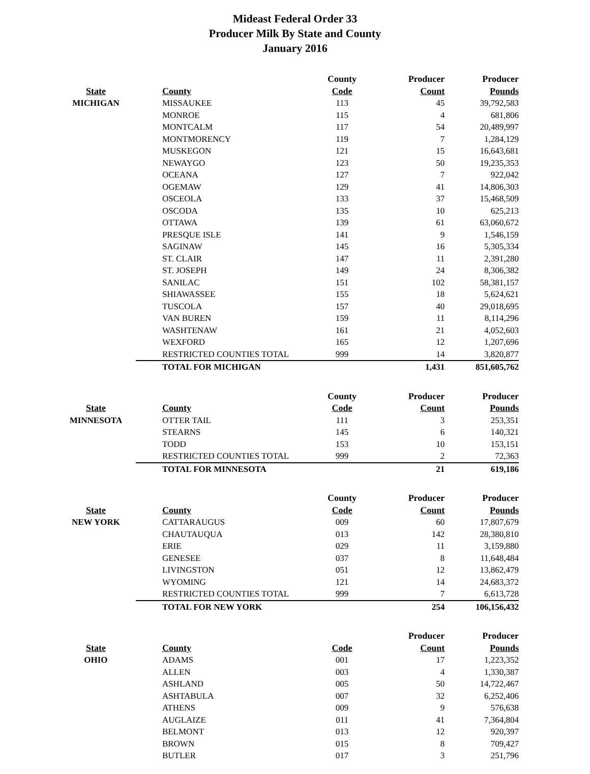Mideast Federal Order 33
Producer Milk By State and County
January 2016
| | | County | Producer | Producer |
| --- | --- | --- | --- | --- |
| State | County | Code | Count | Pounds |
| MICHIGAN | MISSAUKEE | 113 | 45 | 39,792,583 |
| | MONROE | 115 | 4 | 681,806 |
| | MONTCALM | 117 | 54 | 20,489,997 |
| | MONTMORENCY | 119 | 7 | 1,284,129 |
| | MUSKEGON | 121 | 15 | 16,643,681 |
| | NEWAYGO | 123 | 50 | 19,235,353 |
| | OCEANA | 127 | 7 | 922,042 |
| | OGEMAW | 129 | 41 | 14,806,303 |
| | OSCEOLA | 133 | 37 | 15,468,509 |
| | OSCODA | 135 | 10 | 625,213 |
| | OTTAWA | 139 | 61 | 63,060,672 |
| | PRESQUE ISLE | 141 | 9 | 1,546,159 |
| | SAGINAW | 145 | 16 | 5,305,334 |
| | ST. CLAIR | 147 | 11 | 2,391,280 |
| | ST. JOSEPH | 149 | 24 | 8,306,382 |
| | SANILAC | 151 | 102 | 58,381,157 |
| | SHIAWASSEE | 155 | 18 | 5,624,621 |
| | TUSCOLA | 157 | 40 | 29,018,695 |
| | VAN BUREN | 159 | 11 | 8,114,296 |
| | WASHTENAW | 161 | 21 | 4,052,603 |
| | WEXFORD | 165 | 12 | 1,207,696 |
| | RESTRICTED COUNTIES TOTAL | 999 | 14 | 3,820,877 |
| | TOTAL FOR MICHIGAN | | 1,431 | 851,605,762 |
| | | County | Producer | Producer |
| State | County | Code | Count | Pounds |
| MINNESOTA | OTTER TAIL | 111 | 3 | 253,351 |
| | STEARNS | 145 | 6 | 140,321 |
| | TODD | 153 | 10 | 153,151 |
| | RESTRICTED COUNTIES TOTAL | 999 | 2 | 72,363 |
| | TOTAL FOR MINNESOTA | | 21 | 619,186 |
| | | County | Producer | Producer |
| State | County | Code | Count | Pounds |
| NEW YORK | CATTARAUGUS | 009 | 60 | 17,807,679 |
| | CHAUTAUQUA | 013 | 142 | 28,380,810 |
| | ERIE | 029 | 11 | 3,159,880 |
| | GENESEE | 037 | 8 | 11,648,484 |
| | LIVINGSTON | 051 | 12 | 13,862,479 |
| | WYOMING | 121 | 14 | 24,683,372 |
| | RESTRICTED COUNTIES TOTAL | 999 | 7 | 6,613,728 |
| | TOTAL FOR NEW YORK | | 254 | 106,156,432 |
| | | | Producer | Producer |
| State | County | Code | Count | Pounds |
| OHIO | ADAMS | 001 | 17 | 1,223,352 |
| | ALLEN | 003 | 4 | 1,330,387 |
| | ASHLAND | 005 | 50 | 14,722,467 |
| | ASHTABULA | 007 | 32 | 6,252,406 |
| | ATHENS | 009 | 9 | 576,638 |
| | AUGLAIZE | 011 | 41 | 7,364,804 |
| | BELMONT | 013 | 12 | 920,397 |
| | BROWN | 015 | 8 | 709,427 |
| | BUTLER | 017 | 3 | 251,796 |